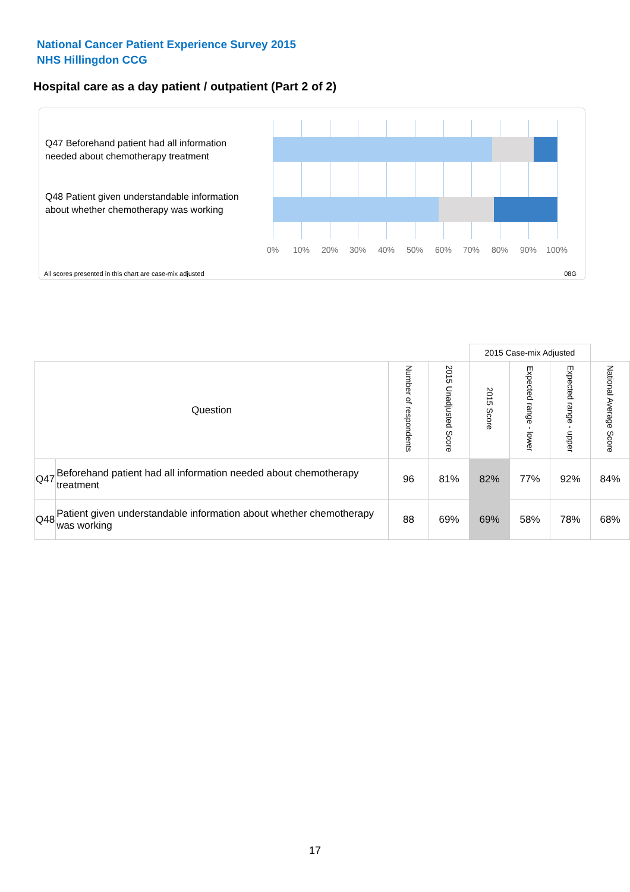National Cancer Patient Experience Survey 2015
NHS Hillingdon CCG
Hospital care as a day patient / outpatient (Part 2 of 2)
Q47 Beforehand patient had all information needed about chemotherapy treatment
Q48 Patient given understandable information about whether chemotherapy was working
0% 10% 20% 30% 40% 50% 60% 70% 80% 90% 100%
All scores presented in this chart are case-mix adjusted
08G
| | | | | 2015 Case-mix Adjusted | | | |
| --- | --- | --- | --- | --- | --- | --- | --- |
| Question | | Number of respondents | 2015 Unadjusted Score | 2015 Score | Expected range - lower | Expected range - upper | National Average Score |
| Q47 | Beforehand patient had all information needed about chemotherapy treatment | 96 | 81% | 82% | 77% | 92% | 84% |
| Q48 | Patient given understandable information about whether chemotherapy was working | 88 | 69% | 69% | 58% | 78% | 68% |
17